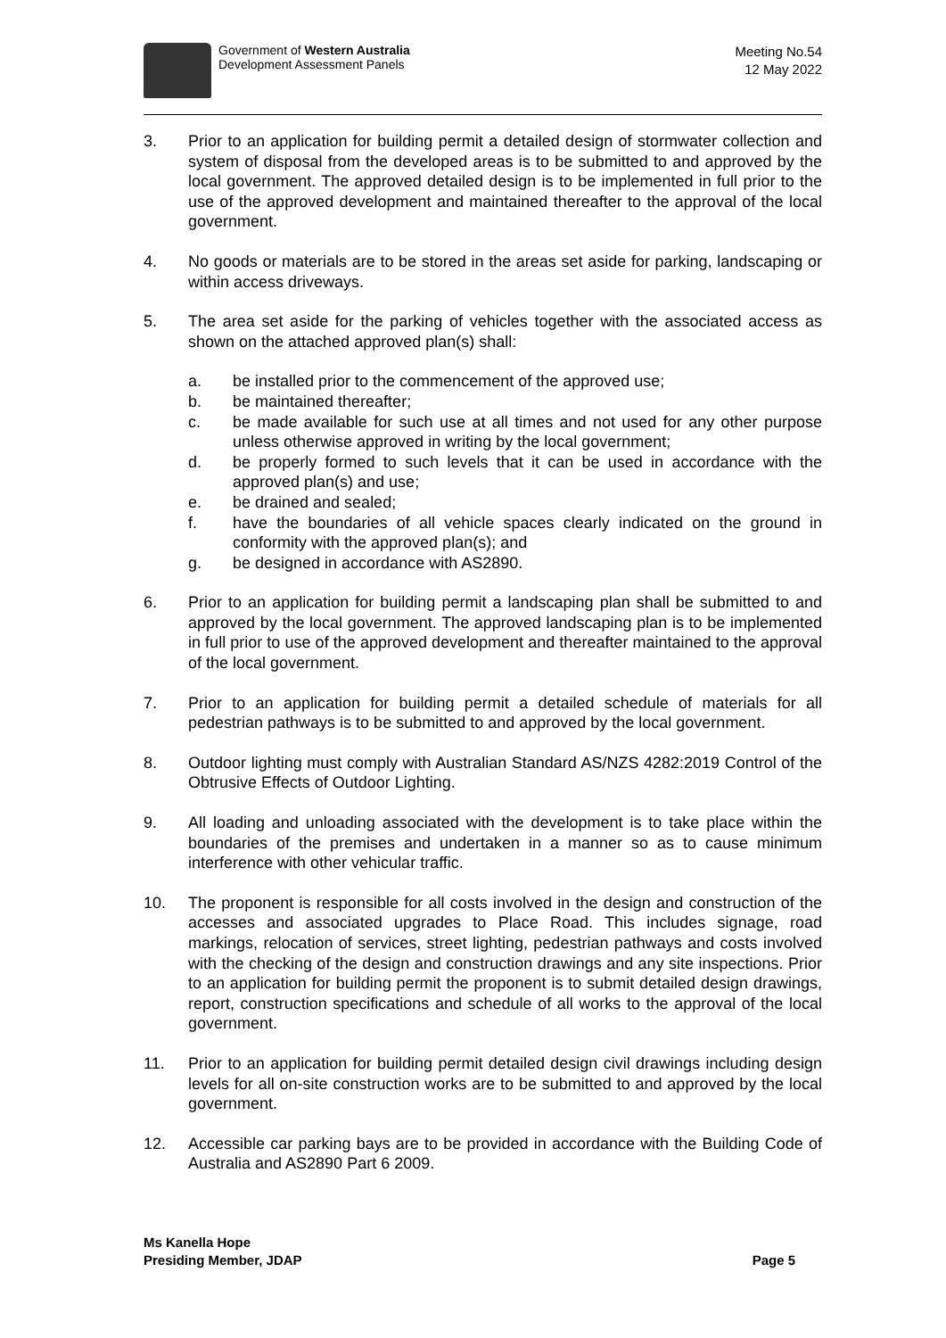Government of Western Australia
Development Assessment Panels
Meeting No.54
12 May 2022
3. Prior to an application for building permit a detailed design of stormwater collection and system of disposal from the developed areas is to be submitted to and approved by the local government. The approved detailed design is to be implemented in full prior to the use of the approved development and maintained thereafter to the approval of the local government.
4. No goods or materials are to be stored in the areas set aside for parking, landscaping or within access driveways.
5. The area set aside for the parking of vehicles together with the associated access as shown on the attached approved plan(s) shall:
a. be installed prior to the commencement of the approved use;
b. be maintained thereafter;
c. be made available for such use at all times and not used for any other purpose unless otherwise approved in writing by the local government;
d. be properly formed to such levels that it can be used in accordance with the approved plan(s) and use;
e. be drained and sealed;
f. have the boundaries of all vehicle spaces clearly indicated on the ground in conformity with the approved plan(s); and
g. be designed in accordance with AS2890.
6. Prior to an application for building permit a landscaping plan shall be submitted to and approved by the local government. The approved landscaping plan is to be implemented in full prior to use of the approved development and thereafter maintained to the approval of the local government.
7. Prior to an application for building permit a detailed schedule of materials for all pedestrian pathways is to be submitted to and approved by the local government.
8. Outdoor lighting must comply with Australian Standard AS/NZS 4282:2019 Control of the Obtrusive Effects of Outdoor Lighting.
9. All loading and unloading associated with the development is to take place within the boundaries of the premises and undertaken in a manner so as to cause minimum interference with other vehicular traffic.
10. The proponent is responsible for all costs involved in the design and construction of the accesses and associated upgrades to Place Road. This includes signage, road markings, relocation of services, street lighting, pedestrian pathways and costs involved with the checking of the design and construction drawings and any site inspections. Prior to an application for building permit the proponent is to submit detailed design drawings, report, construction specifications and schedule of all works to the approval of the local government.
11. Prior to an application for building permit detailed design civil drawings including design levels for all on-site construction works are to be submitted to and approved by the local government.
12. Accessible car parking bays are to be provided in accordance with the Building Code of Australia and AS2890 Part 6 2009.
Ms Kanella Hope
Presiding Member, JDAP
Page 5